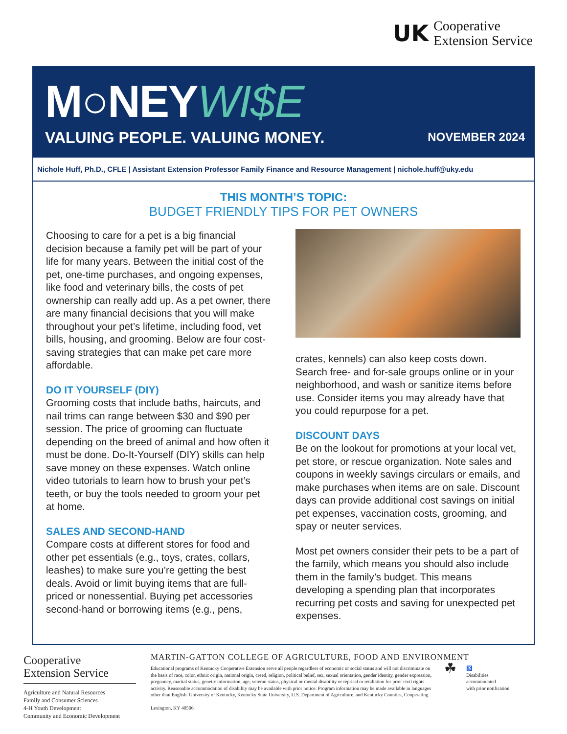UK
Cooperative
Extension Service
M○NEYWI$E
VALUING PEOPLE. VALUING MONEY.
NOVEMBER 2024
Nichole Huff, Ph.D., CFLE | Assistant Extension Professor Family Finance and Resource Management | nichole.huff@uky.edu
THIS MONTH’S TOPIC:
BUDGET FRIENDLY TIPS FOR PET OWNERS
Choosing to care for a pet is a big financial decision because a family pet will be part of your life for many years. Between the initial cost of the pet, one-time purchases, and ongoing expenses, like food and veterinary bills, the costs of pet ownership can really add up. As a pet owner, there are many financial decisions that you will make throughout your pet’s lifetime, including food, vet bills, housing, and grooming. Below are four cost-saving strategies that can make pet care more affordable.
DO IT YOURSELF (DIY)
Grooming costs that include baths, haircuts, and nail trims can range between $30 and $90 per session. The price of grooming can fluctuate depending on the breed of animal and how often it must be done. Do-It-Yourself (DIY) skills can help save money on these expenses. Watch online video tutorials to learn how to brush your pet’s teeth, or buy the tools needed to groom your pet at home.
SALES AND SECOND-HAND
Compare costs at different stores for food and other pet essentials (e.g., toys, crates, collars, leashes) to make sure you’re getting the best deals. Avoid or limit buying items that are full-priced or nonessential. Buying pet accessories second-hand or borrowing items (e.g., pens,
crates, kennels) can also keep costs down. Search free- and for-sale groups online or in your neighborhood, and wash or sanitize items before use. Consider items you may already have that you could repurpose for a pet.
DISCOUNT DAYS
Be on the lookout for promotions at your local vet, pet store, or rescue organization. Note sales and coupons in weekly savings circulars or emails, and make purchases when items are on sale. Discount days can provide additional cost savings on initial pet expenses, vaccination costs, grooming, and spay or neuter services.
Most pet owners consider their pets to be a part of the family, which means you should also include them in the family’s budget. This means developing a spending plan that incorporates recurring pet costs and saving for unexpected pet expenses.
Cooperative
Extension Service
Agriculture and Natural Resources
Family and Consumer Sciences
4-H Youth Development
Community and Economic Development
MARTIN-GATTON COLLEGE OF AGRICULTURE, FOOD AND ENVIRONMENT
Educational programs of Kentucky Cooperative Extension serve all people regardless of economic or social status and will not discriminate on the basis of race, color, ethnic origin, national origin, creed, religion, political belief, sex, sexual orientation, gender identity, gender expression, pregnancy, marital status, genetic information, age, veteran status, physical or mental disability or reprisal or retaliation for prior civil rights activity. Reasonable accommodation of disability may be available with prior notice. Program information may be made available in languages other than English. University of Kentucky, Kentucky State University, U.S. Department of Agriculture, and Kentucky Counties, Cooperating.
Lexington, KY 40506
☘
♿
Disabilities
accommodated
with prior notification.